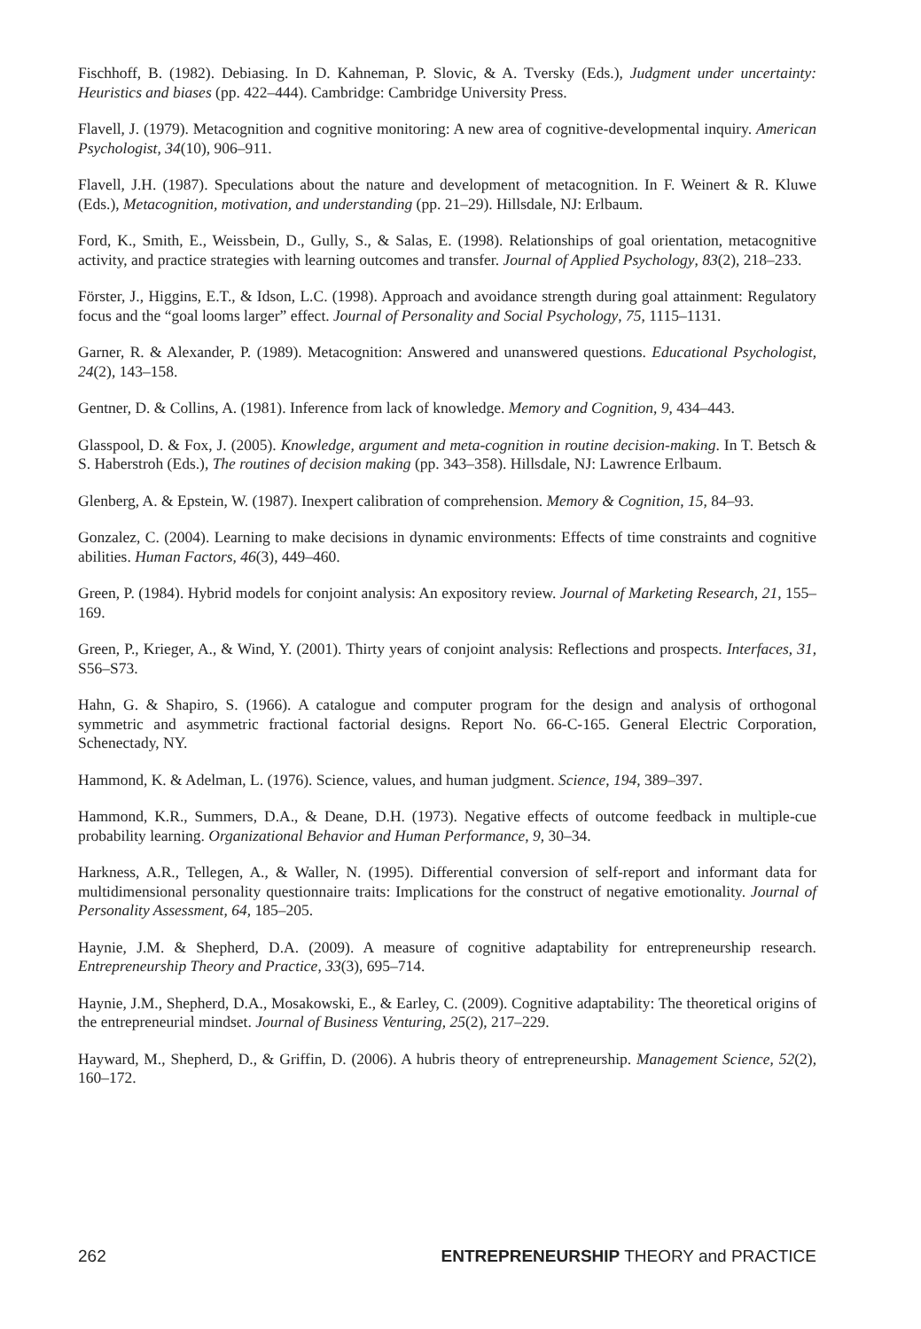Fischhoff, B. (1982). Debiasing. In D. Kahneman, P. Slovic, & A. Tversky (Eds.), Judgment under uncertainty: Heuristics and biases (pp. 422–444). Cambridge: Cambridge University Press.
Flavell, J. (1979). Metacognition and cognitive monitoring: A new area of cognitive-developmental inquiry. American Psychologist, 34(10), 906–911.
Flavell, J.H. (1987). Speculations about the nature and development of metacognition. In F. Weinert & R. Kluwe (Eds.), Metacognition, motivation, and understanding (pp. 21–29). Hillsdale, NJ: Erlbaum.
Ford, K., Smith, E., Weissbein, D., Gully, S., & Salas, E. (1998). Relationships of goal orientation, metacognitive activity, and practice strategies with learning outcomes and transfer. Journal of Applied Psychology, 83(2), 218–233.
Förster, J., Higgins, E.T., & Idson, L.C. (1998). Approach and avoidance strength during goal attainment: Regulatory focus and the “goal looms larger” effect. Journal of Personality and Social Psychology, 75, 1115–1131.
Garner, R. & Alexander, P. (1989). Metacognition: Answered and unanswered questions. Educational Psychologist, 24(2), 143–158.
Gentner, D. & Collins, A. (1981). Inference from lack of knowledge. Memory and Cognition, 9, 434–443.
Glasspool, D. & Fox, J. (2005). Knowledge, argument and meta-cognition in routine decision-making. In T. Betsch & S. Haberstroh (Eds.), The routines of decision making (pp. 343–358). Hillsdale, NJ: Lawrence Erlbaum.
Glenberg, A. & Epstein, W. (1987). Inexpert calibration of comprehension. Memory & Cognition, 15, 84–93.
Gonzalez, C. (2004). Learning to make decisions in dynamic environments: Effects of time constraints and cognitive abilities. Human Factors, 46(3), 449–460.
Green, P. (1984). Hybrid models for conjoint analysis: An expository review. Journal of Marketing Research, 21, 155–169.
Green, P., Krieger, A., & Wind, Y. (2001). Thirty years of conjoint analysis: Reflections and prospects. Interfaces, 31, S56–S73.
Hahn, G. & Shapiro, S. (1966). A catalogue and computer program for the design and analysis of orthogonal symmetric and asymmetric fractional factorial designs. Report No. 66-C-165. General Electric Corporation, Schenectady, NY.
Hammond, K. & Adelman, L. (1976). Science, values, and human judgment. Science, 194, 389–397.
Hammond, K.R., Summers, D.A., & Deane, D.H. (1973). Negative effects of outcome feedback in multiple-cue probability learning. Organizational Behavior and Human Performance, 9, 30–34.
Harkness, A.R., Tellegen, A., & Waller, N. (1995). Differential conversion of self-report and informant data for multidimensional personality questionnaire traits: Implications for the construct of negative emotionality. Journal of Personality Assessment, 64, 185–205.
Haynie, J.M. & Shepherd, D.A. (2009). A measure of cognitive adaptability for entrepreneurship research. Entrepreneurship Theory and Practice, 33(3), 695–714.
Haynie, J.M., Shepherd, D.A., Mosakowski, E., & Earley, C. (2009). Cognitive adaptability: The theoretical origins of the entrepreneurial mindset. Journal of Business Venturing, 25(2), 217–229.
Hayward, M., Shepherd, D., & Griffin, D. (2006). A hubris theory of entrepreneurship. Management Science, 52(2), 160–172.
262 ENTREPRENEURSHIP THEORY and PRACTICE